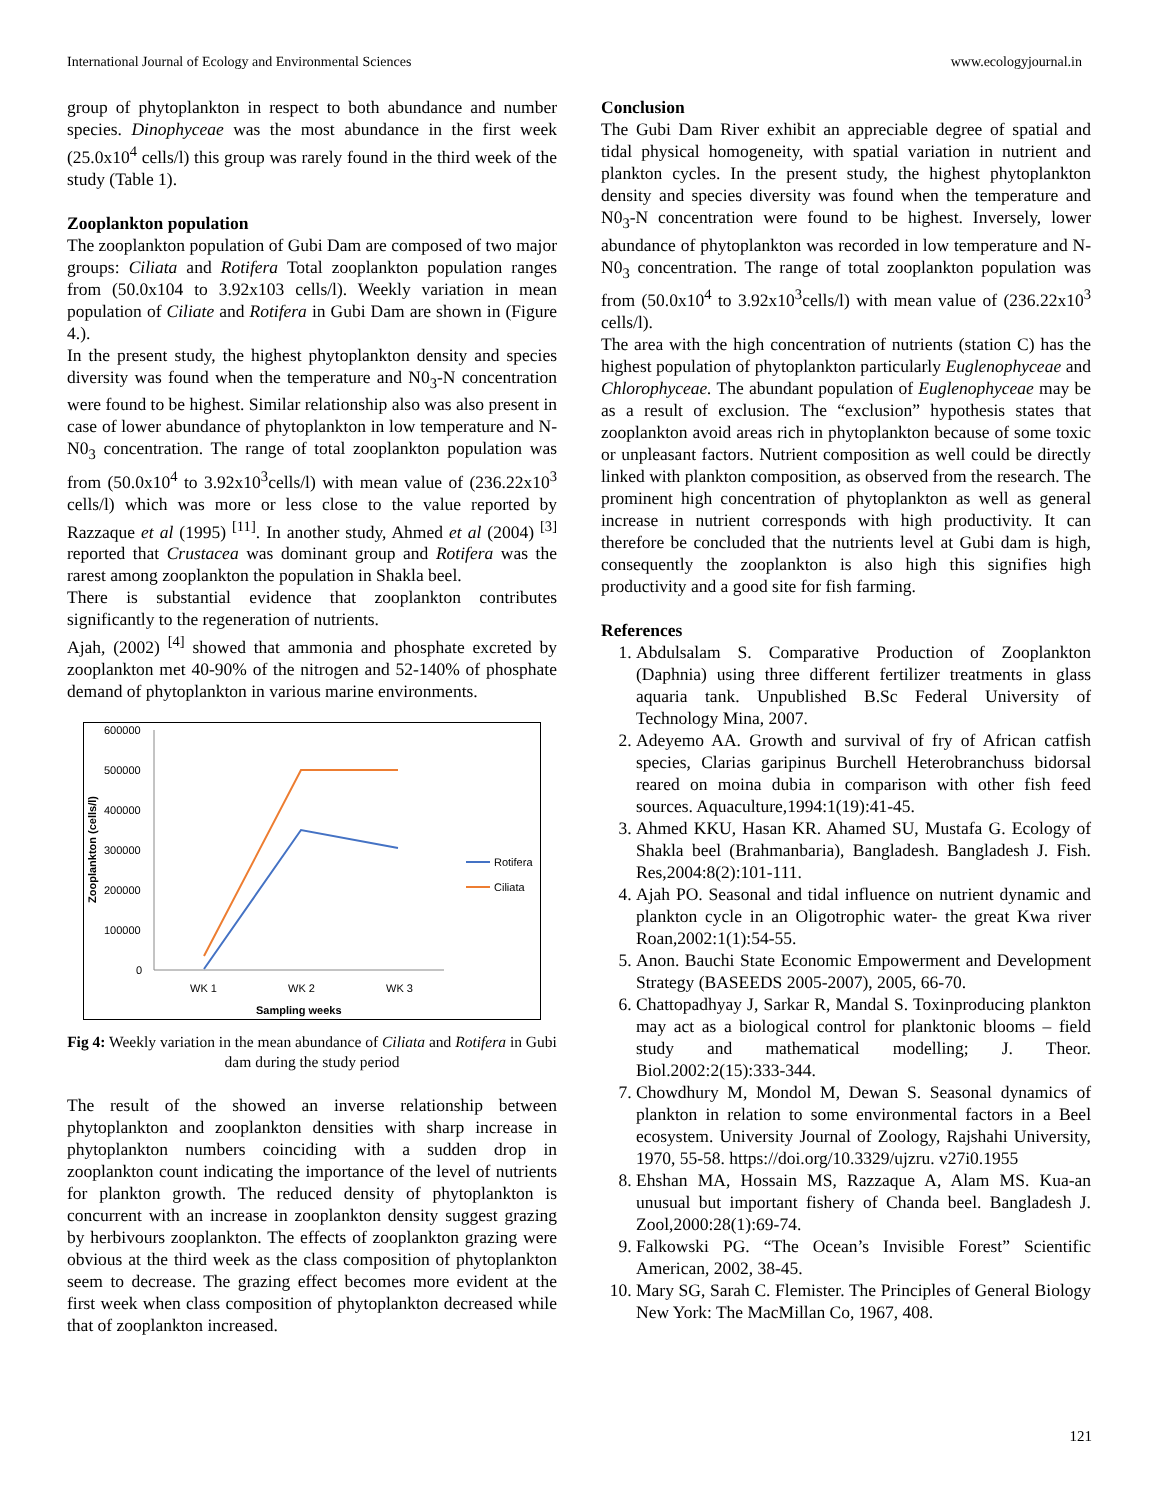International Journal of Ecology and Environmental Sciences www.ecologyjournal.in
group of phytoplankton in respect to both abundance and number species. Dinophyceae was the most abundance in the first week (25.0x10<sup>4</sup> cells/l) this group was rarely found in the third week of the study (Table 1).
Zooplankton population
The zooplankton population of Gubi Dam are composed of two major groups: Ciliata and Rotifera Total zooplankton population ranges from (50.0x104 to 3.92x103 cells/l). Weekly variation in mean population of Ciliate and Rotifera in Gubi Dam are shown in (Figure 4.).
In the present study, the highest phytoplankton density and species diversity was found when the temperature and N0<sub>3</sub>-N concentration were found to be highest. Similar relationship also was also present in case of lower abundance of phytoplankton in low temperature and N-N0<sub>3</sub> concentration. The range of total zooplankton population was from (50.0x10<sup>4</sup> to 3.92x10<sup>3</sup>cells/l) with mean value of (236.22x10<sup>3</sup> cells/l) which was more or less close to the value reported by Razzaque et al (1995) <sup>[11]</sup>. In another study, Ahmed et al (2004) <sup>[3]</sup> reported that Crustacea was dominant group and Rotifera was the rarest among zooplankton the population in Shakla beel.
There is substantial evidence that zooplankton contributes significantly to the regeneration of nutrients.
Ajah, (2002) <sup>[4]</sup> showed that ammonia and phosphate excreted by zooplankton met 40-90% of the nitrogen and 52-140% of phosphate demand of phytoplankton in various marine environments.
Zooplankton (cells/l)
600000
500000
400000
300000
200000
100000
0
WK 1
WK 2
WK 3
Sampling weeks
Rotifera
Ciliata
Fig 4: Weekly variation in the mean abundance of Ciliata and Rotifera in Gubi dam during the study period
The result of the showed an inverse relationship between phytoplankton and zooplankton densities with sharp increase in phytoplankton numbers coinciding with a sudden drop in zooplankton count indicating the importance of the level of nutrients for plankton growth. The reduced density of phytoplankton is concurrent with an increase in zooplankton density suggest grazing by herbivours zooplankton. The effects of zooplankton grazing were obvious at the third week as the class composition of phytoplankton seem to decrease. The grazing effect becomes more evident at the first week when class composition of phytoplankton decreased while that of zooplankton increased.
Conclusion
The Gubi Dam River exhibit an appreciable degree of spatial and tidal physical homogeneity, with spatial variation in nutrient and plankton cycles. In the present study, the highest phytoplankton density and species diversity was found when the temperature and N0<sub>3</sub>-N concentration were found to be highest. Inversely, lower abundance of phytoplankton was recorded in low temperature and N-N0<sub>3</sub> concentration. The range of total zooplankton population was from (50.0x10<sup>4</sup> to 3.92x10<sup>3</sup>cells/l) with mean value of (236.22x10<sup>3</sup> cells/l).
The area with the high concentration of nutrients (station C) has the highest population of phytoplankton particularly Euglenophyceae and Chlorophyceae. The abundant population of Euglenophyceae may be as a result of exclusion. The “exclusion” hypothesis states that zooplankton avoid areas rich in phytoplankton because of some toxic or unpleasant factors. Nutrient composition as well could be directly linked with plankton composition, as observed from the research. The prominent high concentration of phytoplankton as well as general increase in nutrient corresponds with high productivity. It can therefore be concluded that the nutrients level at Gubi dam is high, consequently the zooplankton is also high this signifies high productivity and a good site for fish farming.
References
1. Abdulsalam S. Comparative Production of Zooplankton (Daphnia) using three different fertilizer treatments in glass aquaria tank. Unpublished B.Sc Federal University of Technology Mina, 2007.
2. Adeyemo AA. Growth and survival of fry of African catfish species, Clarias garipinus Burchell Heterobranchuss bidorsal reared on moina dubia in comparison with other fish feed sources. Aquaculture,1994:1(19):41-45.
3. Ahmed KKU, Hasan KR. Ahamed SU, Mustafa G. Ecology of Shakla beel (Brahmanbaria), Bangladesh. Bangladesh J. Fish. Res,2004:8(2):101-111.
4. Ajah PO. Seasonal and tidal influence on nutrient dynamic and plankton cycle in an Oligotrophic water- the great Kwa river Roan,2002:1(1):54-55.
5. Anon. Bauchi State Economic Empowerment and Development Strategy (BASEEDS 2005-2007), 2005, 66-70.
6. Chattopadhyay J, Sarkar R, Mandal S. Toxinproducing plankton may act as a biological control for planktonic blooms – field study and mathematical modelling; J. Theor. Biol.2002:2(15):333-344.
7. Chowdhury M, Mondol M, Dewan S. Seasonal dynamics of plankton in relation to some environmental factors in a Beel ecosystem. University Journal of Zoology, Rajshahi University, 1970, 55-58. https://doi.org/10.3329/ujzru. v27i0.1955
8. Ehshan MA, Hossain MS, Razzaque A, Alam MS. Kua-an unusual but important fishery of Chanda beel. Bangladesh J. Zool,2000:28(1):69-74.
9. Falkowski PG. “The Ocean’s Invisible Forest” Scientific American, 2002, 38-45.
10. Mary SG, Sarah C. Flemister. The Principles of General Biology New York: The MacMillan Co, 1967, 408.
121